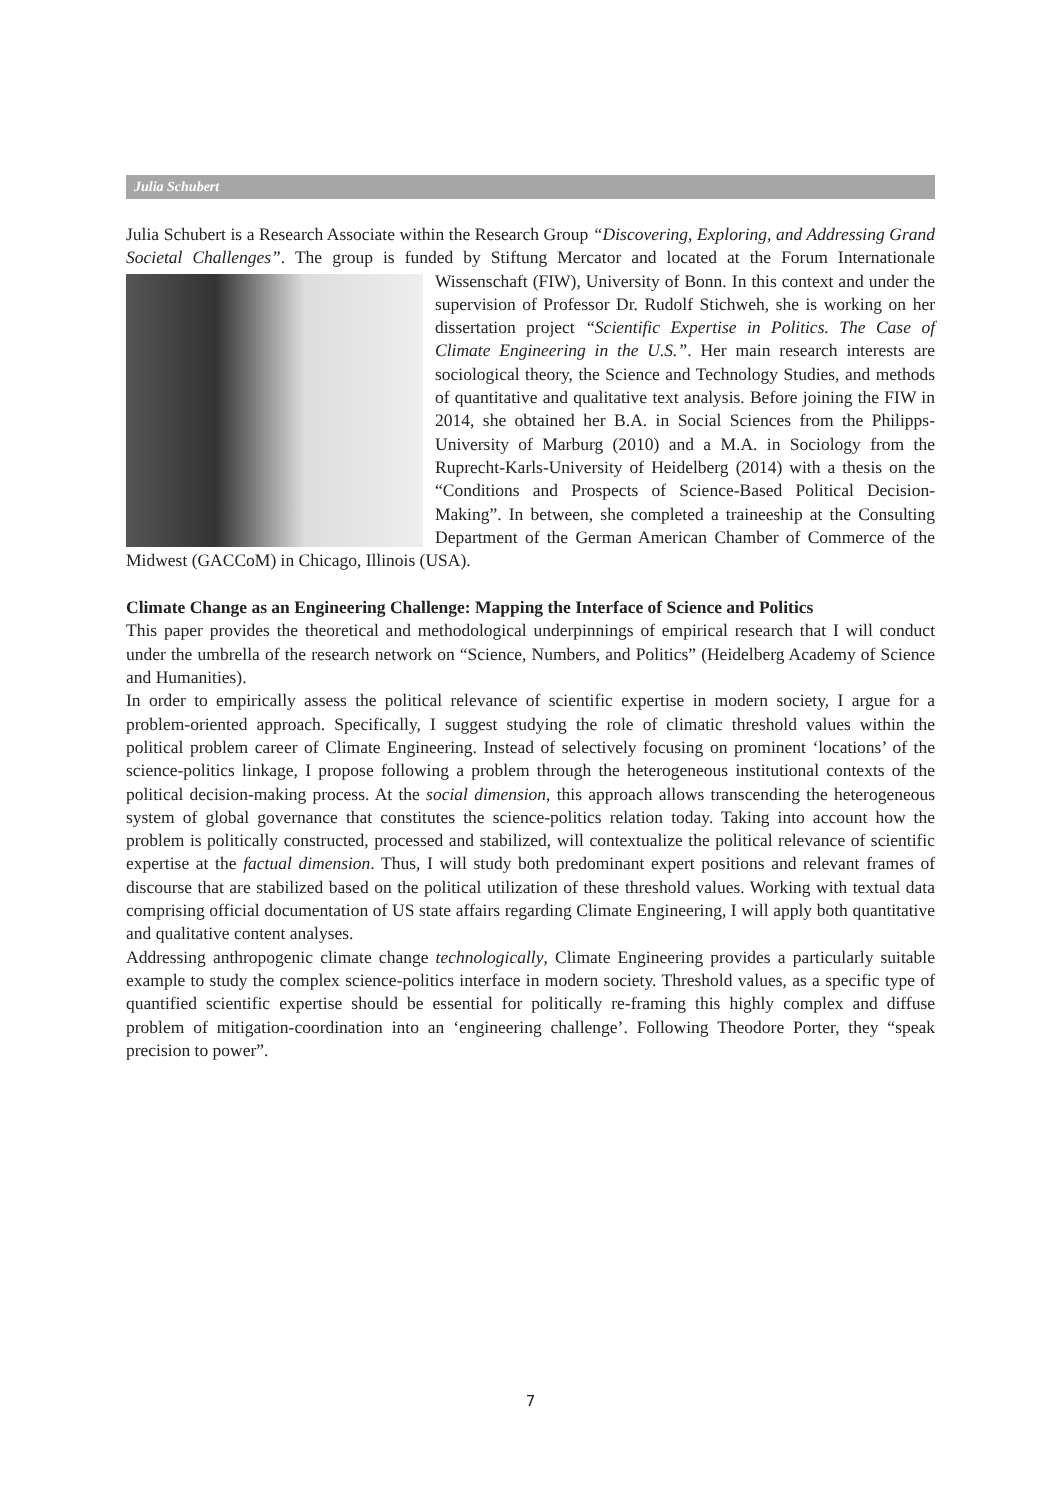Julia Schubert
Julia Schubert is a Research Associate within the Research Group “Discovering, Exploring, and Addressing Grand Societal Challenges”. The group is funded by Stiftung Mercator and located at the Forum Internationale Wissenschaft (FIW), University of Bonn. In this context and under the supervision of Professor Dr. Rudolf Stichweh, she is working on her dissertation project “Scientific Expertise in Politics. The Case of Climate Engineering in the U.S.”. Her main research interests are sociological theory, the Science and Technology Studies, and methods of quantitative and qualitative text analysis. Before joining the FIW in 2014, she obtained her B.A. in Social Sciences from the Philipps-University of Marburg (2010) and a M.A. in Sociology from the Ruprecht-Karls-University of Heidelberg (2014) with a thesis on the “Conditions and Prospects of Science-Based Political Decision-Making”. In between, she completed a traineeship at the Consulting Department of the German American Chamber of Commerce of the Midwest (GACCoM) in Chicago, Illinois (USA).
Climate Change as an Engineering Challenge: Mapping the Interface of Science and Politics
This paper provides the theoretical and methodological underpinnings of empirical research that I will conduct under the umbrella of the research network on “Science, Numbers, and Politics” (Heidelberg Academy of Science and Humanities).
In order to empirically assess the political relevance of scientific expertise in modern society, I argue for a problem-oriented approach. Specifically, I suggest studying the role of climatic threshold values within the political problem career of Climate Engineering. Instead of selectively focusing on prominent ‘locations’ of the science-politics linkage, I propose following a problem through the heterogeneous institutional contexts of the political decision-making process. At the social dimension, this approach allows transcending the heterogeneous system of global governance that constitutes the science-politics relation today. Taking into account how the problem is politically constructed, processed and stabilized, will contextualize the political relevance of scientific expertise at the factual dimension. Thus, I will study both predominant expert positions and relevant frames of discourse that are stabilized based on the political utilization of these threshold values. Working with textual data comprising official documentation of US state affairs regarding Climate Engineering, I will apply both quantitative and qualitative content analyses.
Addressing anthropogenic climate change technologically, Climate Engineering provides a particularly suitable example to study the complex science-politics interface in modern society. Threshold values, as a specific type of quantified scientific expertise should be essential for politically re-framing this highly complex and diffuse problem of mitigation-coordination into an ‘engineering challenge’. Following Theodore Porter, they “speak precision to power”.
7